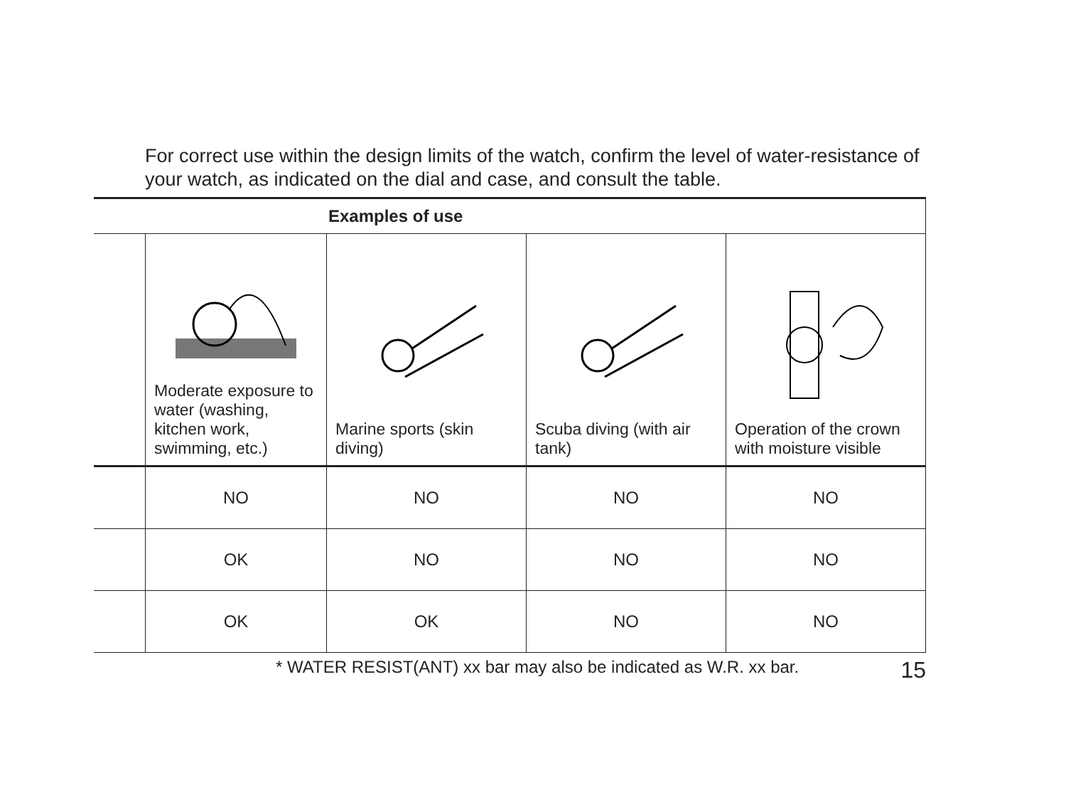For correct use within the design limits of the watch, confirm the level of water-resistance of your watch, as indicated on the dial and case, and consult the table.
| Examples of use | | | | |
| --- | --- | --- | --- | --- |
| | Moderate exposure to water (washing, kitchen work, swimming, etc.) | Marine sports (skin diving) | Scuba diving (with air tank) | Operation of the crown with moisture visible |
| | NO | NO | NO | NO |
| | OK | NO | NO | NO |
| | OK | OK | NO | NO |
* WATER RESIST(ANT) xx bar may also be indicated as W.R. xx bar. 15